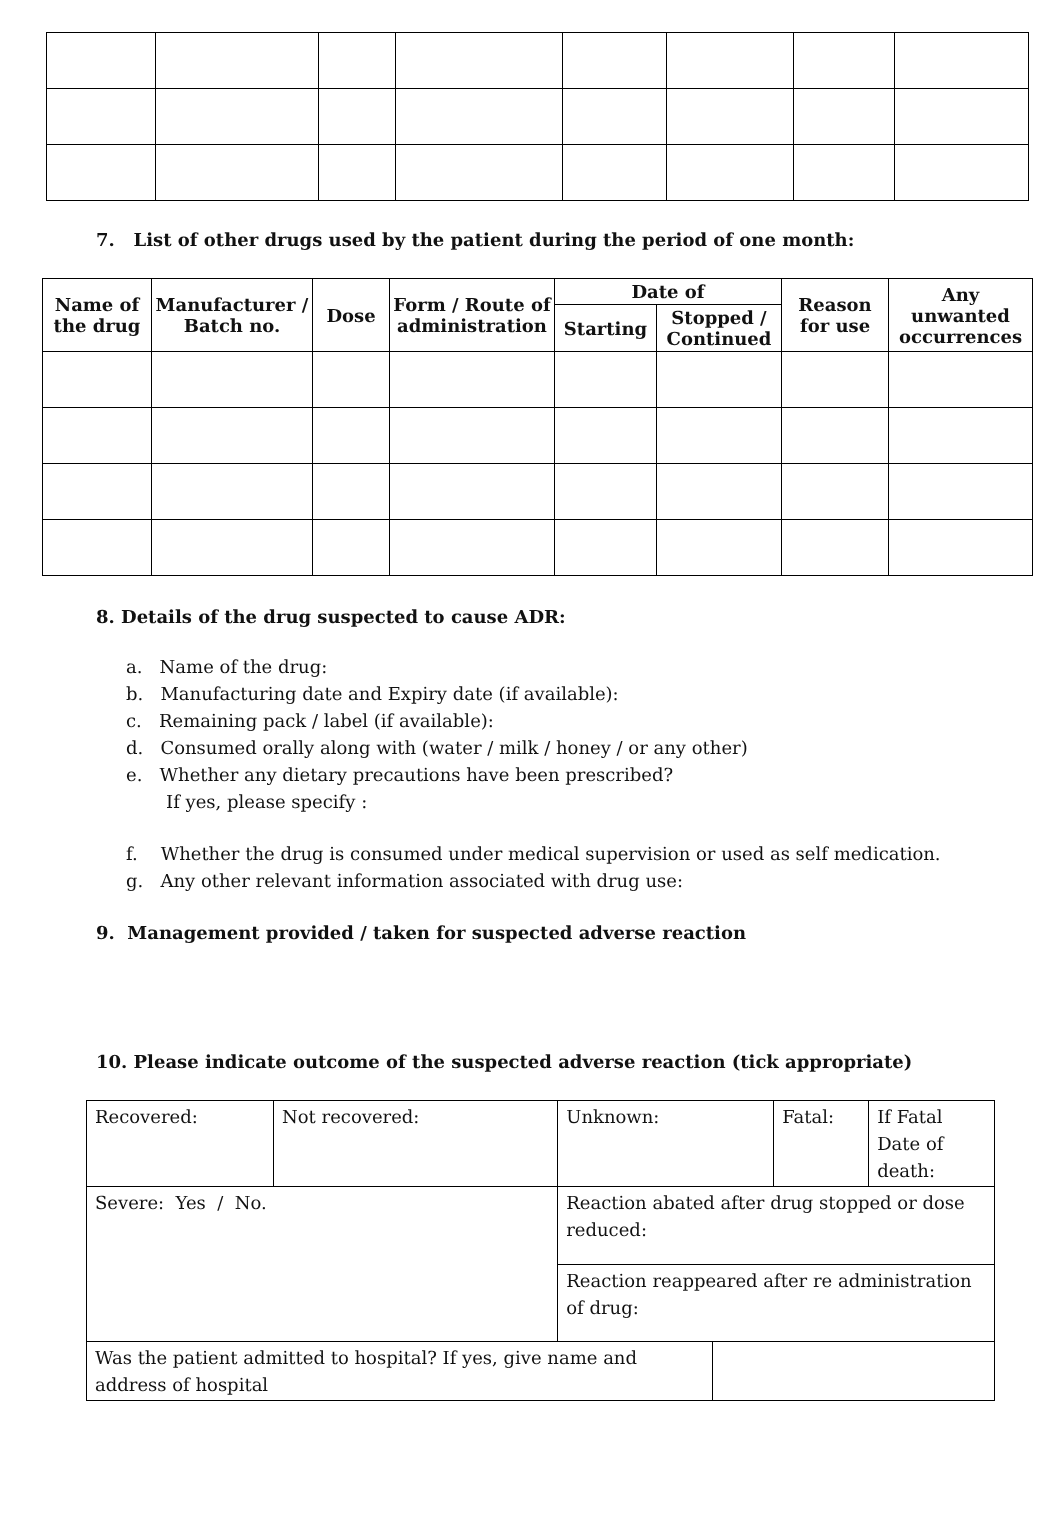7. List of other drugs used by the patient during the period of one month:
| Name of the drug | Manufacturer / Batch no. | Dose | Form / Route of administration | Date of | | Reason for use | Any unwanted occurrences |
| --- | --- | --- | --- | --- | --- | --- | --- |
| | | | | Starting | Stopped / Continued | | |
8. Details of the drug suspected to cause ADR:
a. Name of the drug:
b. Manufacturing date and Expiry date (if available):
c. Remaining pack / label (if available):
d. Consumed orally along with (water / milk / honey / or any other)
e. Whether any dietary precautions have been prescribed?
If yes, please specify :
f. Whether the drug is consumed under medical supervision or used as self medication.
g. Any other relevant information associated with drug use:
9. Management provided / taken for suspected adverse reaction
10. Please indicate outcome of the suspected adverse reaction (tick appropriate)
| Recovered: | Not recovered: | | Unknown: | | Fatal: | If Fatal Date of death: |
| Severe: Yes / No. | | Reaction abated after drug stopped or dose reduced: | | | | |
| | | Reaction reappeared after re administration of drug: | | | | |
| Was the patient admitted to hospital? If yes, give name and address of hospital | | | | | | |